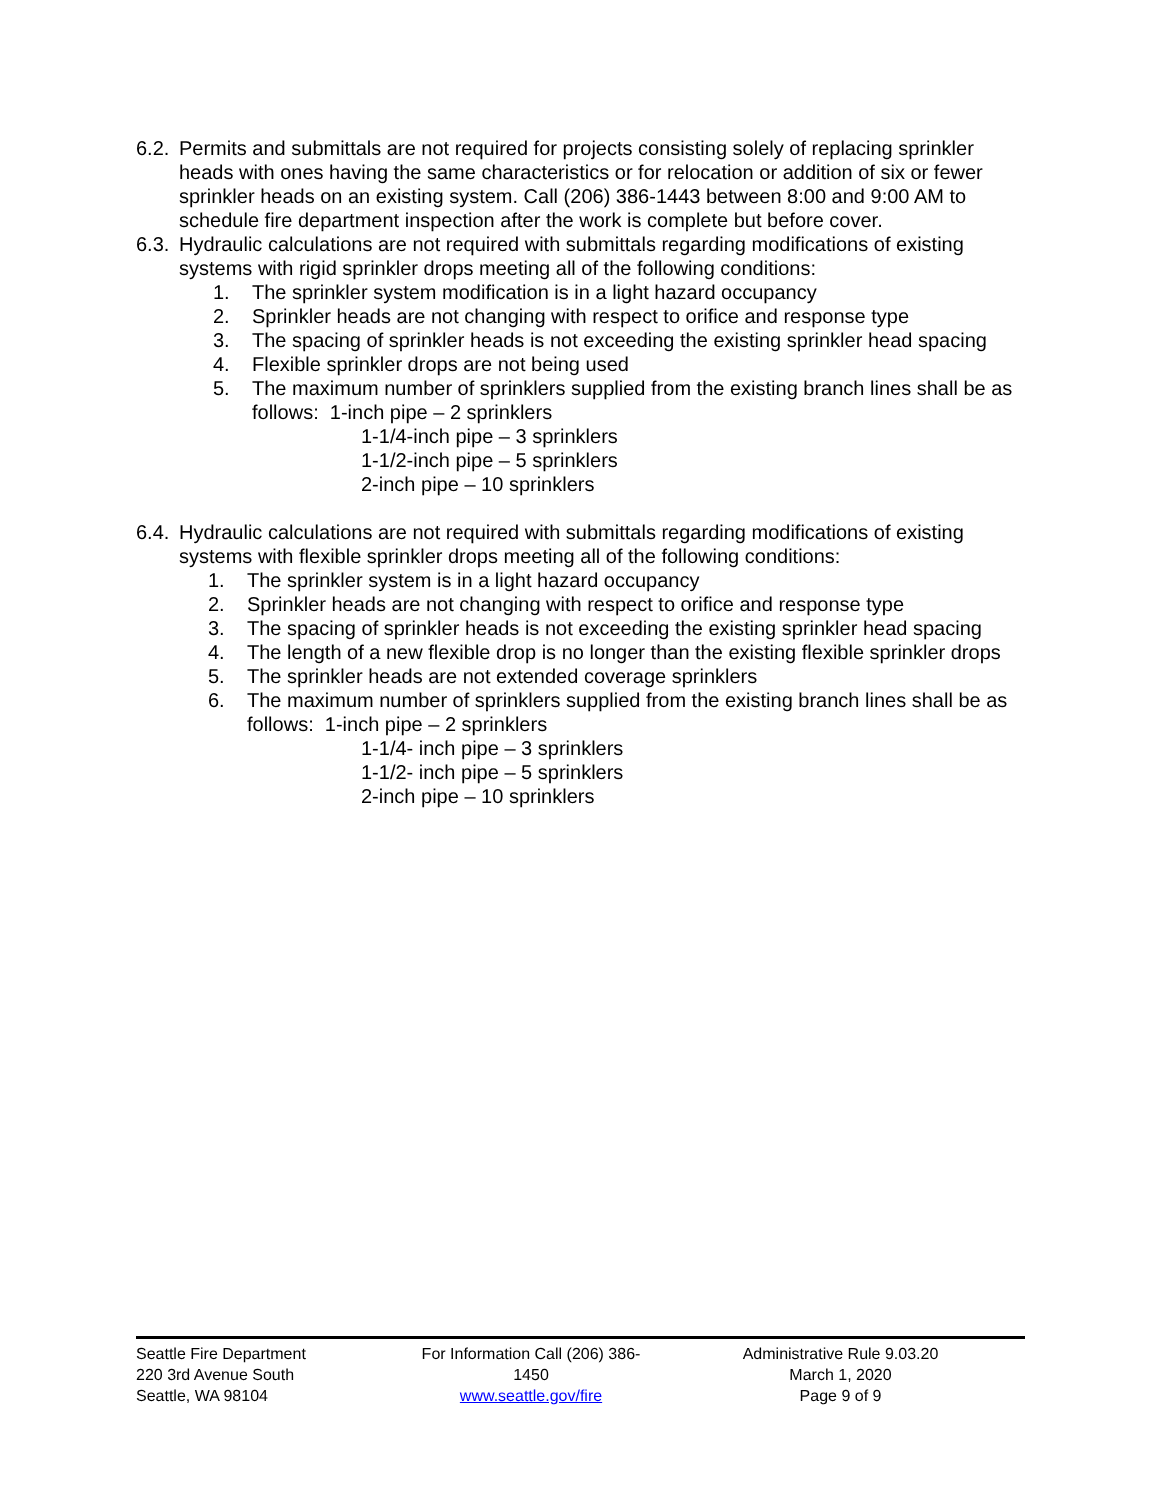6.2. Permits and submittals are not required for projects consisting solely of replacing sprinkler heads with ones having the same characteristics or for relocation or addition of six or fewer sprinkler heads on an existing system. Call (206) 386-1443 between 8:00 and 9:00 AM to schedule fire department inspection after the work is complete but before cover.
6.3. Hydraulic calculations are not required with submittals regarding modifications of existing systems with rigid sprinkler drops meeting all of the following conditions:
1. The sprinkler system modification is in a light hazard occupancy
2. Sprinkler heads are not changing with respect to orifice and response type
3. The spacing of sprinkler heads is not exceeding the existing sprinkler head spacing
4. Flexible sprinkler drops are not being used
5. The maximum number of sprinklers supplied from the existing branch lines shall be as follows: 1-inch pipe – 2 sprinklers
1-1/4-inch pipe – 3 sprinklers
1-1/2-inch pipe – 5 sprinklers
2-inch pipe – 10 sprinklers
6.4. Hydraulic calculations are not required with submittals regarding modifications of existing systems with flexible sprinkler drops meeting all of the following conditions:
1. The sprinkler system is in a light hazard occupancy
2. Sprinkler heads are not changing with respect to orifice and response type
3. The spacing of sprinkler heads is not exceeding the existing sprinkler head spacing
4. The length of a new flexible drop is no longer than the existing flexible sprinkler drops
5. The sprinkler heads are not extended coverage sprinklers
6. The maximum number of sprinklers supplied from the existing branch lines shall be as follows: 1-inch pipe – 2 sprinklers
1-1/4- inch pipe – 3 sprinklers
1-1/2- inch pipe – 5 sprinklers
2-inch pipe – 10 sprinklers
Seattle Fire Department
220 3rd Avenue South
Seattle, WA 98104
For Information Call (206) 386-1450
www.seattle.gov/fire
Administrative Rule 9.03.20
March 1, 2020
Page 9 of 9